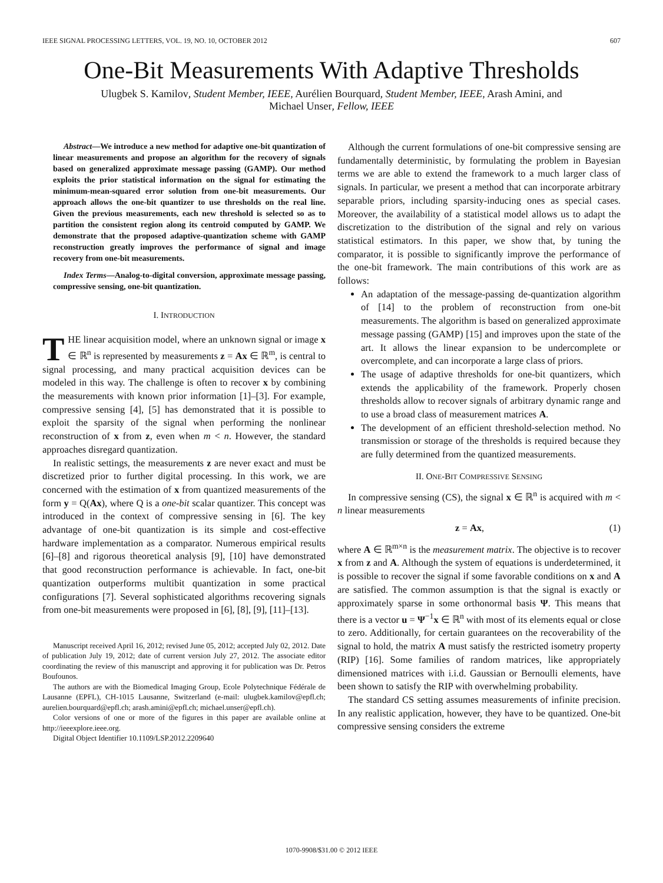IEEE SIGNAL PROCESSING LETTERS, VOL. 19, NO. 10, OCTOBER 2012 607
One-Bit Measurements With Adaptive Thresholds
Ulugbek S. Kamilov, Student Member, IEEE, Aurélien Bourquard, Student Member, IEEE, Arash Amini, and
Michael Unser, Fellow, IEEE
Abstract—We introduce a new method for adaptive one-bit quantization of linear measurements and propose an algorithm for the recovery of signals based on generalized approximate message passing (GAMP). Our method exploits the prior statistical information on the signal for estimating the minimum-mean-squared error solution from one-bit measurements. Our approach allows the one-bit quantizer to use thresholds on the real line. Given the previous measurements, each new threshold is selected so as to partition the consistent region along its centroid computed by GAMP. We demonstrate that the proposed adaptive-quantization scheme with GAMP reconstruction greatly improves the performance of signal and image recovery from one-bit measurements.
Index Terms—Analog-to-digital conversion, approximate message passing, compressive sensing, one-bit quantization.
I. INTRODUCTION
THE linear acquisition model, where an unknown signal or image x ∈ ℝ<sup>n</sup> is represented by measurements z = Ax ∈ ℝ<sup>m</sup>, is central to signal processing, and many practical acquisition devices can be modeled in this way. The challenge is often to recover x by combining the measurements with known prior information [1]–[3]. For example, compressive sensing [4], [5] has demonstrated that it is possible to exploit the sparsity of the signal when performing the nonlinear reconstruction of x from z, even when m < n. However, the standard approaches disregard quantization.
In realistic settings, the measurements z are never exact and must be discretized prior to further digital processing. In this work, we are concerned with the estimation of x from quantized measurements of the form y = Q(Ax), where Q is a one-bit scalar quantizer. This concept was introduced in the context of compressive sensing in [6]. The key advantage of one-bit quantization is its simple and cost-effective hardware implementation as a comparator. Numerous empirical results [6]–[8] and rigorous theoretical analysis [9], [10] have demonstrated that good reconstruction performance is achievable. In fact, one-bit quantization outperforms multibit quantization in some practical configurations [7]. Several sophisticated algorithms recovering signals from one-bit measurements were proposed in [6], [8], [9], [11]–[13].
Manuscript received April 16, 2012; revised June 05, 2012; accepted July 02, 2012. Date of publication July 19, 2012; date of current version July 27, 2012. The associate editor coordinating the review of this manuscript and approving it for publication was Dr. Petros Boufounos.
The authors are with the Biomedical Imaging Group, Ecole Polytechnique Fédérale de Lausanne (EPFL), CH-1015 Lausanne, Switzerland (e-mail: ulugbek.kamilov@epfl.ch; aurelien.bourquard@epfl.ch; arash.amini@epfl.ch; michael.unser@epfl.ch).
Color versions of one or more of the figures in this paper are available online at http://ieeexplore.ieee.org.
Digital Object Identifier 10.1109/LSP.2012.2209640
Although the current formulations of one-bit compressive sensing are fundamentally deterministic, by formulating the problem in Bayesian terms we are able to extend the framework to a much larger class of signals. In particular, we present a method that can incorporate arbitrary separable priors, including sparsity-inducing ones as special cases. Moreover, the availability of a statistical model allows us to adapt the discretization to the distribution of the signal and rely on various statistical estimators. In this paper, we show that, by tuning the comparator, it is possible to significantly improve the performance of the one-bit framework. The main contributions of this work are as follows:
An adaptation of the message-passing de-quantization algorithm of [14] to the problem of reconstruction from one-bit measurements. The algorithm is based on generalized approximate message passing (GAMP) [15] and improves upon the state of the art. It allows the linear expansion to be undercomplete or overcomplete, and can incorporate a large class of priors.
The usage of adaptive thresholds for one-bit quantizers, which extends the applicability of the framework. Properly chosen thresholds allow to recover signals of arbitrary dynamic range and to use a broad class of measurement matrices A.
The development of an efficient threshold-selection method. No transmission or storage of the thresholds is required because they are fully determined from the quantized measurements.
II. ONE-BIT COMPRESSIVE SENSING
In compressive sensing (CS), the signal x ∈ ℝ<sup>n</sup> is acquired with m < n linear measurements
z = Ax, (1)
where A ∈ ℝ<sup>m×n</sup> is the measurement matrix. The objective is to recover x from z and A. Although the system of equations is underdetermined, it is possible to recover the signal if some favorable conditions on x and A are satisfied. The common assumption is that the signal is exactly or approximately sparse in some orthonormal basis Ψ. This means that there is a vector u = Ψ<sup>−1</sup>x ∈ ℝ<sup>n</sup> with most of its elements equal or close to zero. Additionally, for certain guarantees on the recoverability of the signal to hold, the matrix A must satisfy the restricted isometry property (RIP) [16]. Some families of random matrices, like appropriately dimensioned matrices with i.i.d. Gaussian or Bernoulli elements, have been shown to satisfy the RIP with overwhelming probability.
The standard CS setting assumes measurements of infinite precision. In any realistic application, however, they have to be quantized. One-bit compressive sensing considers the extreme
1070-9908/$31.00 © 2012 IEEE